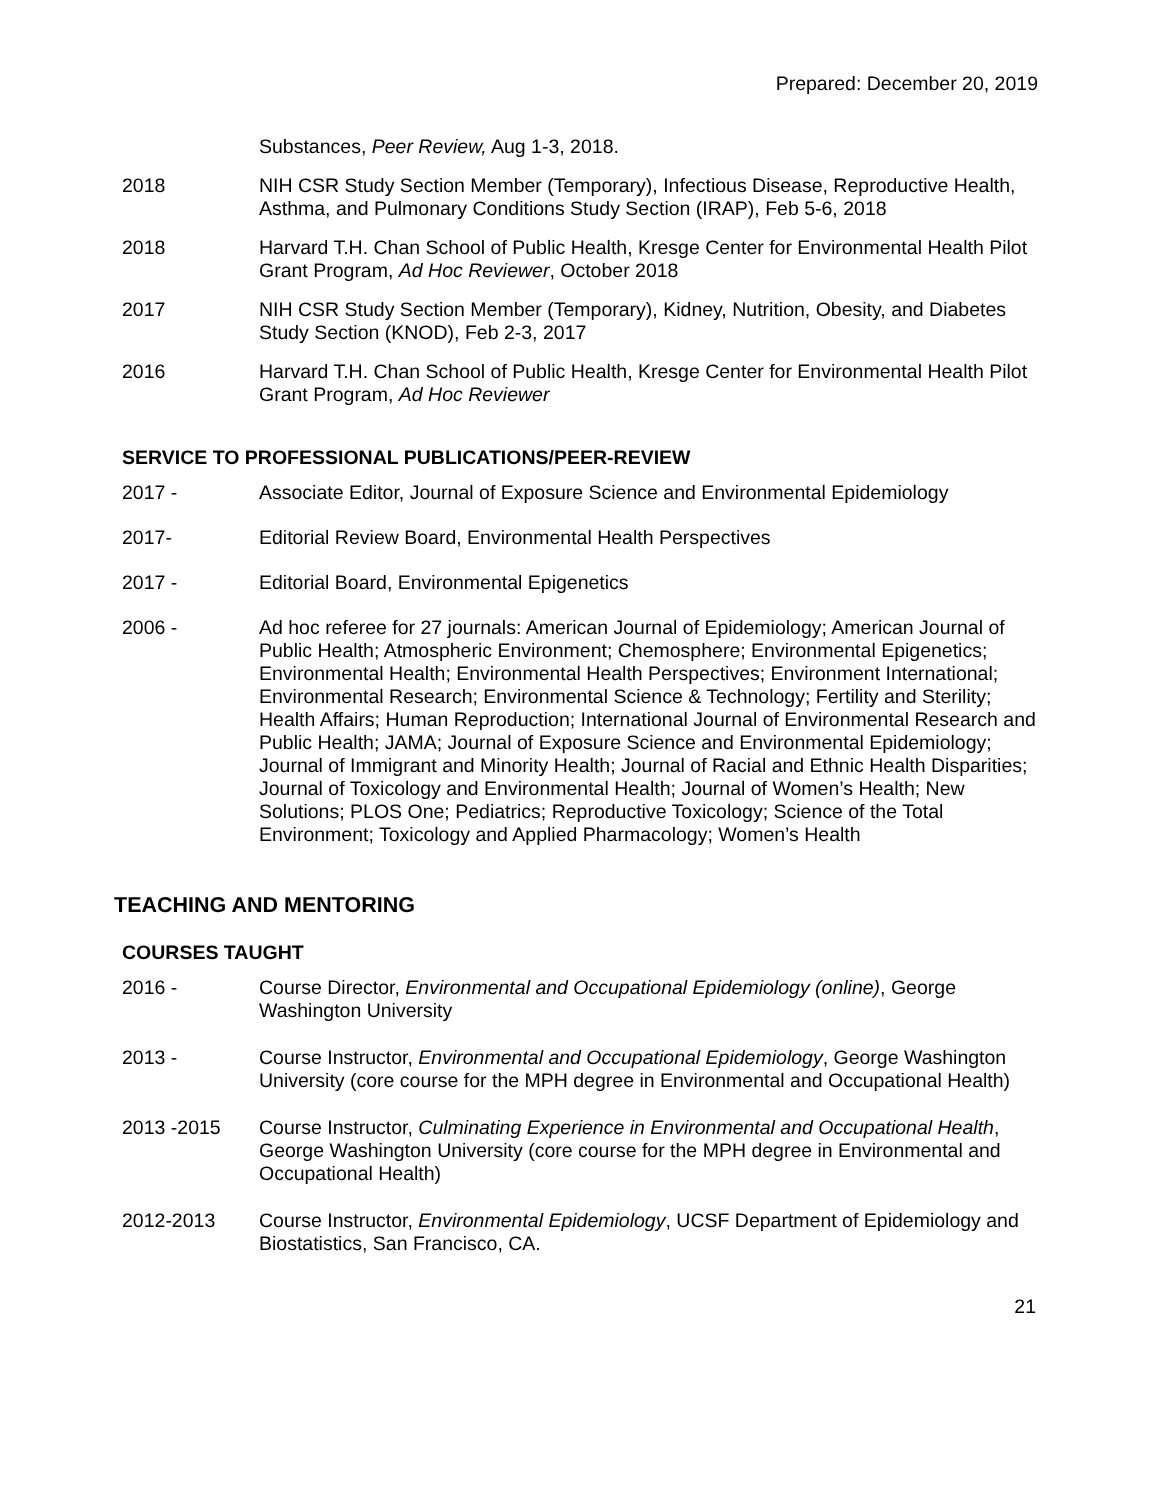Prepared: December 20, 2019
Substances, Peer Review, Aug 1-3, 2018.
2018 NIH CSR Study Section Member (Temporary), Infectious Disease, Reproductive Health, Asthma, and Pulmonary Conditions Study Section (IRAP), Feb 5-6, 2018
2018 Harvard T.H. Chan School of Public Health, Kresge Center for Environmental Health Pilot Grant Program, Ad Hoc Reviewer, October 2018
2017 NIH CSR Study Section Member (Temporary), Kidney, Nutrition, Obesity, and Diabetes Study Section (KNOD), Feb 2-3, 2017
2016 Harvard T.H. Chan School of Public Health, Kresge Center for Environmental Health Pilot Grant Program, Ad Hoc Reviewer
SERVICE TO PROFESSIONAL PUBLICATIONS/PEER-REVIEW
2017 - Associate Editor, Journal of Exposure Science and Environmental Epidemiology
2017- Editorial Review Board, Environmental Health Perspectives
2017 - Editorial Board, Environmental Epigenetics
2006 - Ad hoc referee for 27 journals: American Journal of Epidemiology; American Journal of Public Health; Atmospheric Environment; Chemosphere; Environmental Epigenetics; Environmental Health; Environmental Health Perspectives; Environment International; Environmental Research; Environmental Science & Technology; Fertility and Sterility; Health Affairs; Human Reproduction; International Journal of Environmental Research and Public Health; JAMA; Journal of Exposure Science and Environmental Epidemiology; Journal of Immigrant and Minority Health; Journal of Racial and Ethnic Health Disparities; Journal of Toxicology and Environmental Health; Journal of Women’s Health; New Solutions; PLOS One; Pediatrics; Reproductive Toxicology; Science of the Total Environment; Toxicology and Applied Pharmacology; Women’s Health
TEACHING AND MENTORING
COURSES TAUGHT
2016 - Course Director, Environmental and Occupational Epidemiology (online), George Washington University
2013 - Course Instructor, Environmental and Occupational Epidemiology, George Washington University (core course for the MPH degree in Environmental and Occupational Health)
2013 -2015 Course Instructor, Culminating Experience in Environmental and Occupational Health, George Washington University (core course for the MPH degree in Environmental and Occupational Health)
2012-2013 Course Instructor, Environmental Epidemiology, UCSF Department of Epidemiology and Biostatistics, San Francisco, CA.
21